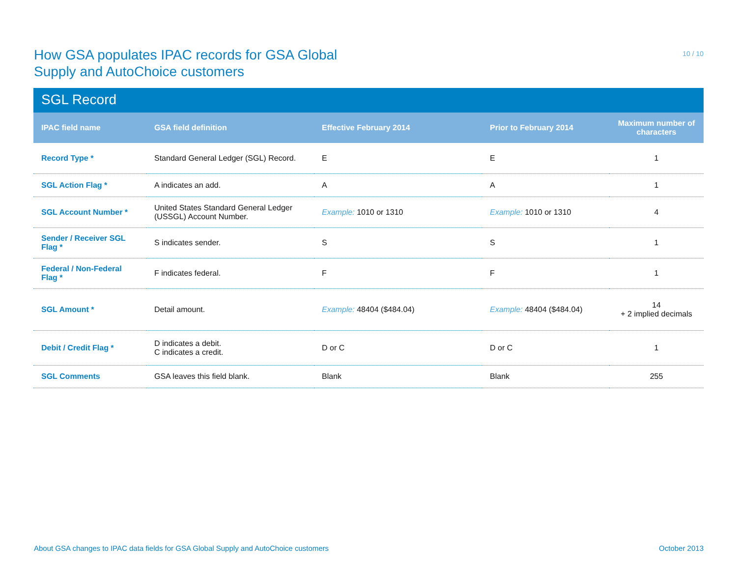How GSA populates IPAC records for GSA Global
Supply and AutoChoice customers
10 / 10
SGL Record
| IPAC field name | GSA field definition | Effective February 2014 | Prior to February 2014 | Maximum number of characters |
| --- | --- | --- | --- | --- |
| Record Type * | Standard General Ledger (SGL) Record. | E | E | 1 |
| SGL Action Flag * | A indicates an add. | A | A | 1 |
| SGL Account Number * | United States Standard General Ledger (USSGL) Account Number. | Example: 1010 or 1310 | Example: 1010 or 1310 | 4 |
| Sender / Receiver SGL Flag * | S indicates sender. | S | S | 1 |
| Federal / Non-Federal Flag * | F indicates federal. | F | F | 1 |
| SGL Amount * | Detail amount. | Example: 48404 ($484.04) | Example: 48404 ($484.04) | 14 + 2 implied decimals |
| Debit / Credit Flag * | D indicates a debit. C indicates a credit. | D or C | D or C | 1 |
| SGL Comments | GSA leaves this field blank. | Blank | Blank | 255 |
About GSA changes to IPAC data fields for GSA Global Supply and AutoChoice customers October 2013